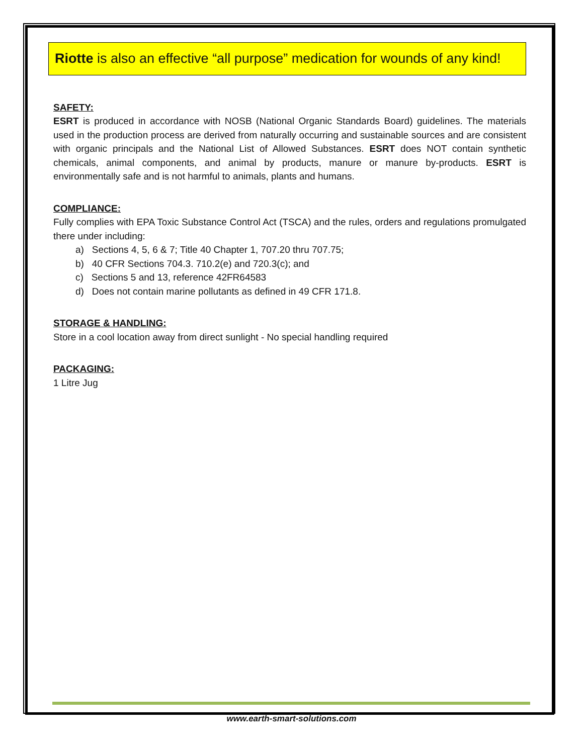Riotte is also an effective “all purpose” medication for wounds of any kind!
SAFETY:
ESRT is produced in accordance with NOSB (National Organic Standards Board) guidelines. The materials used in the production process are derived from naturally occurring and sustainable sources and are consistent with organic principals and the National List of Allowed Substances. ESRT does NOT contain synthetic chemicals, animal components, and animal by products, manure or manure by-products. ESRT is environmentally safe and is not harmful to animals, plants and humans.
COMPLIANCE:
Fully complies with EPA Toxic Substance Control Act (TSCA) and the rules, orders and regulations promulgated there under including:
a) Sections 4, 5, 6 & 7; Title 40 Chapter 1, 707.20 thru 707.75;
b) 40 CFR Sections 704.3. 710.2(e) and 720.3(c); and
c) Sections 5 and 13, reference 42FR64583
d) Does not contain marine pollutants as defined in 49 CFR 171.8.
STORAGE & HANDLING:
Store in a cool location away from direct sunlight - No special handling required
PACKAGING:
1 Litre Jug
www.earth-smart-solutions.com